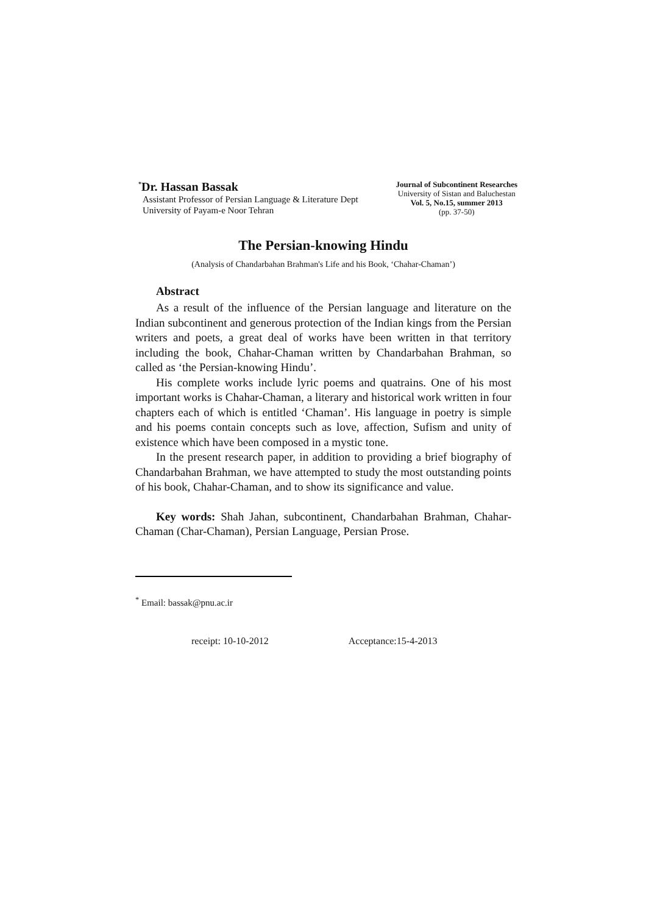<sup>*</sup> Dr. Hassan Bassak
Assistant Professor of Persian Language & Literature Dept
University of Payam-e Noor Tehran
Journal of Subcontinent Researches
University of Sistan and Baluchestan
Vol. 5, No.15, summer 2013
(pp. 37-50)
The Persian-knowing Hindu
(Analysis of Chandarbahan Brahman's Life and his Book, ‘Chahar-Chaman’)
Abstract
As a result of the influence of the Persian language and literature on the Indian subcontinent and generous protection of the Indian kings from the Persian writers and poets, a great deal of works have been written in that territory including the book, Chahar-Chaman written by Chandarbahan Brahman, so called as ‘the Persian-knowing Hindu’.
His complete works include lyric poems and quatrains. One of his most important works is Chahar-Chaman, a literary and historical work written in four chapters each of which is entitled ‘Chaman’. His language in poetry is simple and his poems contain concepts such as love, affection, Sufism and unity of existence which have been composed in a mystic tone.
In the present research paper, in addition to providing a brief biography of Chandarbahan Brahman, we have attempted to study the most outstanding points of his book, Chahar-Chaman, and to show its significance and value.
Key words: Shah Jahan, subcontinent, Chandarbahan Brahman, Chahar-Chaman (Char-Chaman), Persian Language, Persian Prose.
<sup>*</sup> Email: bassak@pnu.ac.ir
receipt: 10-10-2012 Acceptance:15-4-2013